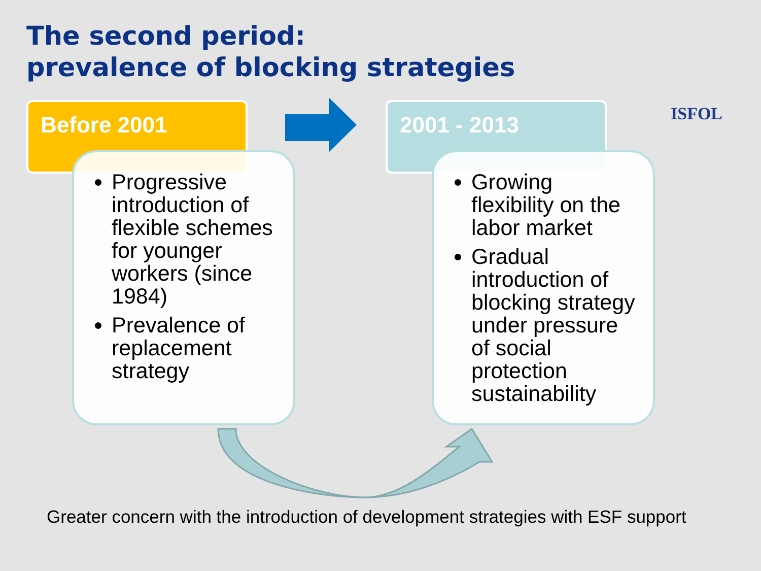The second period:
prevalence of blocking strategies
ISFOL
Before 2001 2001 - 2013
Progressive introduction of flexible schemes for younger workers (since 1984)
Prevalence of replacement strategy
Growing flexibility on the labor market
Gradual introduction of blocking strategy under pressure of social protection sustainability
Greater concern with the introduction of development strategies with ESF support